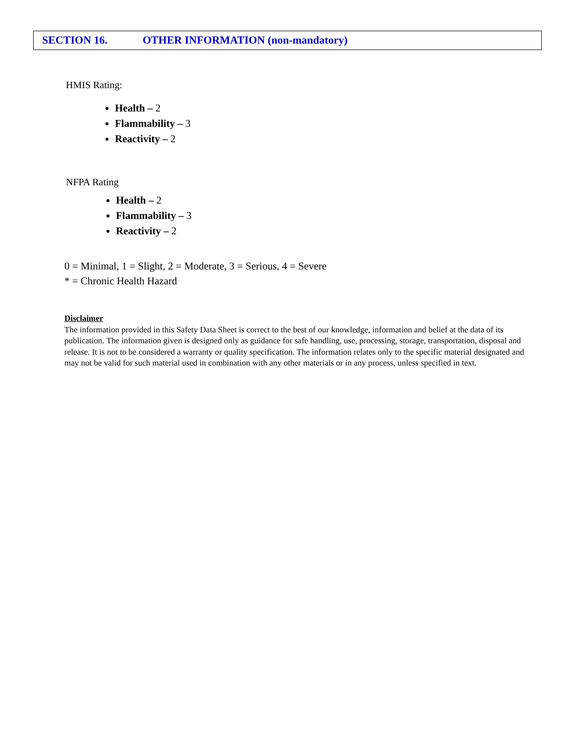SECTION 16. OTHER INFORMATION (non-mandatory)
HMIS Rating:
Health – 2
Flammability – 3
Reactivity – 2
NFPA Rating
Health – 2
Flammability – 3
Reactivity – 2
0 = Minimal, 1 = Slight, 2 = Moderate, 3 = Serious, 4 = Severe
* = Chronic Health Hazard
Disclaimer
The information provided in this Safety Data Sheet is correct to the best of our knowledge, information and belief at the data of its publication. The information given is designed only as guidance for safe handling, use, processing, storage, transportation, disposal and release. It is not to be considered a warranty or quality specification. The information relates only to the specific material designated and may not be valid for such material used in combination with any other materials or in any process, unless specified in text.